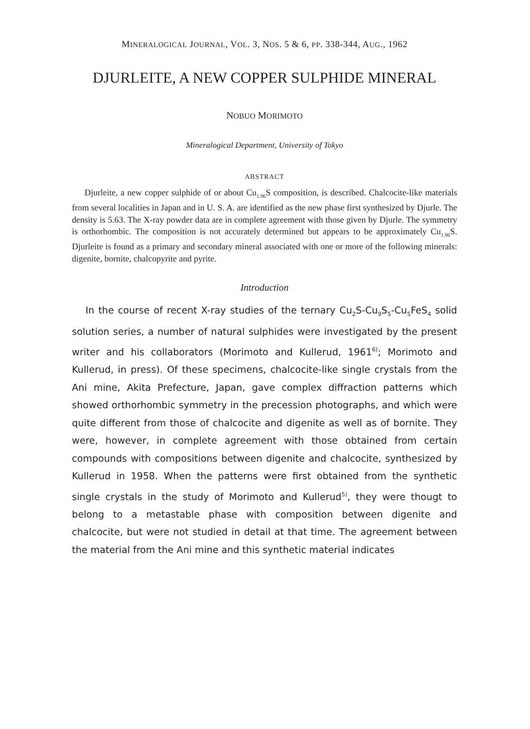MINERALOGICAL JOURNAL, VOL. 3, NOS. 5 & 6, PP. 338-344, AUG., 1962
DJURLEITE, A NEW COPPER SULPHIDE MINERAL
NOBUO MORIMOTO
Mineralogical Department, University of Tokyo
ABSTRACT
Djurleite, a new copper sulphide of or about Cu<sub>1.96</sub>S composition, is described. Chalcocite-like materials from several localities in Japan and in U. S. A. are identified as the new phase first synthesized by Djurle. The density is 5.63. The X-ray powder data are in complete agreement with those given by Djurle. The symmetry is orthorhombic. The composition is not accurately determined but appears to be approximately Cu<sub>1.96</sub>S. Djurleite is found as a primary and secondary mineral associated with one or more of the following minerals: digenite, bornite, chalcopyrite and pyrite.
Introduction
In the course of recent X-ray studies of the ternary Cu<sub>2</sub>S-Cu<sub>9</sub>S<sub>5</sub>-Cu<sub>5</sub>FeS<sub>4</sub> solid solution series, a number of natural sulphides were investigated by the present writer and his collaborators (Morimoto and Kullerud, 1961<sup>6)</sup>; Morimoto and Kullerud, in press). Of these specimens, chalcocite-like single crystals from the Ani mine, Akita Prefecture, Japan, gave complex diffraction patterns which showed orthorhombic symmetry in the precession photographs, and which were quite different from those of chalcocite and digenite as well as of bornite. They were, however, in complete agreement with those obtained from certain compounds with compositions between digenite and chalcocite, synthesized by Kullerud in 1958. When the patterns were first obtained from the synthetic single crystals in the study of Morimoto and Kullerud<sup>5)</sup>, they were thougt to belong to a metastable phase with composition between digenite and chalcocite, but were not studied in detail at that time. The agreement between the material from the Ani mine and this synthetic material indicates